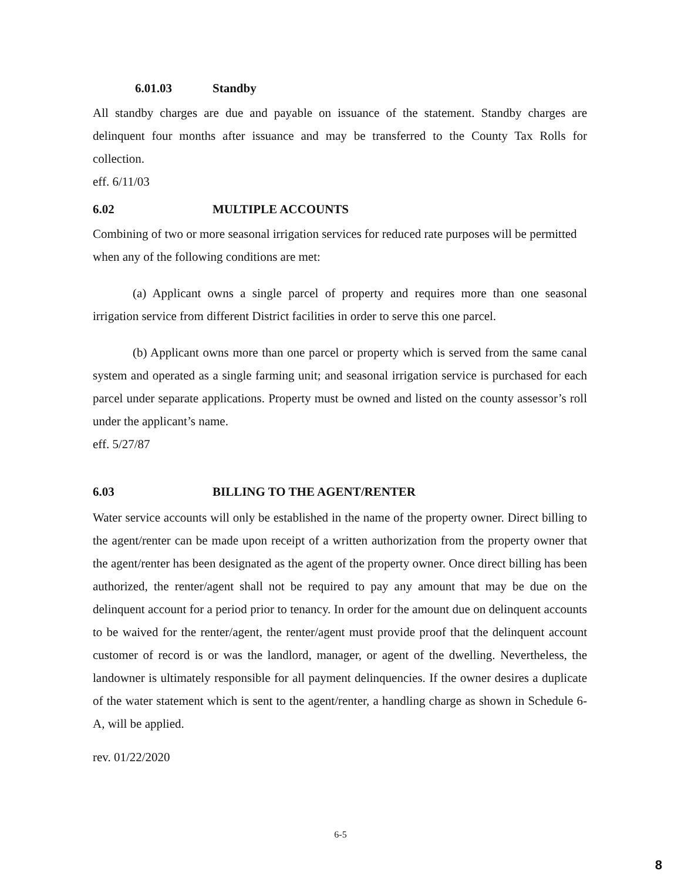6.01.03 Standby
All standby charges are due and payable on issuance of the statement. Standby charges are delinquent four months after issuance and may be transferred to the County Tax Rolls for collection.
eff. 6/11/03
6.02 MULTIPLE ACCOUNTS
Combining of two or more seasonal irrigation services for reduced rate purposes will be permitted when any of the following conditions are met:
(a) Applicant owns a single parcel of property and requires more than one seasonal irrigation service from different District facilities in order to serve this one parcel.
(b) Applicant owns more than one parcel or property which is served from the same canal system and operated as a single farming unit; and seasonal irrigation service is purchased for each parcel under separate applications. Property must be owned and listed on the county assessor’s roll under the applicant’s name.
eff. 5/27/87
6.03 BILLING TO THE AGENT/RENTER
Water service accounts will only be established in the name of the property owner. Direct billing to the agent/renter can be made upon receipt of a written authorization from the property owner that the agent/renter has been designated as the agent of the property owner. Once direct billing has been authorized, the renter/agent shall not be required to pay any amount that may be due on the delinquent account for a period prior to tenancy. In order for the amount due on delinquent accounts to be waived for the renter/agent, the renter/agent must provide proof that the delinquent account customer of record is or was the landlord, manager, or agent of the dwelling. Nevertheless, the landowner is ultimately responsible for all payment delinquencies. If the owner desires a duplicate of the water statement which is sent to the agent/renter, a handling charge as shown in Schedule 6-A, will be applied.
rev. 01/22/2020
6-5
8